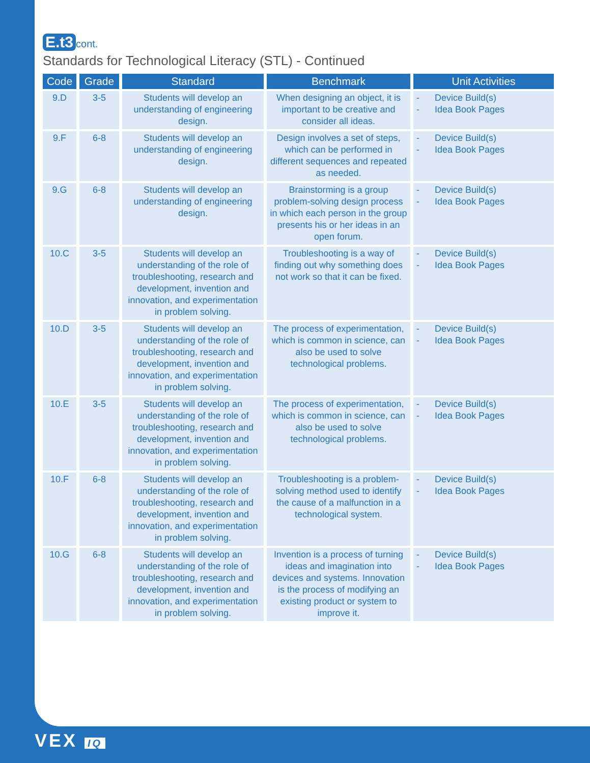E.t3 cont.
Standards for Technological Literacy (STL) - Continued
| Code | Grade | Standard | Benchmark | Unit Activities |
| --- | --- | --- | --- | --- |
| 9.D | 3-5 | Students will develop an understanding of engineering design. | When designing an object, it is important to be creative and consider all ideas. | - Device Build(s) - Idea Book Pages |
| 9.F | 6-8 | Students will develop an understanding of engineering design. | Design involves a set of steps, which can be performed in different sequences and repeated as needed. | - Device Build(s) - Idea Book Pages |
| 9.G | 6-8 | Students will develop an understanding of engineering design. | Brainstorming is a group problem-solving design process in which each person in the group presents his or her ideas in an open forum. | - Device Build(s) - Idea Book Pages |
| 10.C | 3-5 | Students will develop an understanding of the role of troubleshooting, research and development, invention and innovation, and experimentation in problem solving. | Troubleshooting is a way of finding out why something does not work so that it can be fixed. | - Device Build(s) - Idea Book Pages |
| 10.D | 3-5 | Students will develop an understanding of the role of troubleshooting, research and development, invention and innovation, and experimentation in problem solving. | The process of experimentation, which is common in science, can also be used to solve technological problems. | - Device Build(s) - Idea Book Pages |
| 10.E | 3-5 | Students will develop an understanding of the role of troubleshooting, research and development, invention and innovation, and experimentation in problem solving. | The process of experimentation, which is common in science, can also be used to solve technological problems. | - Device Build(s) - Idea Book Pages |
| 10.F | 6-8 | Students will develop an understanding of the role of troubleshooting, research and development, invention and innovation, and experimentation in problem solving. | Troubleshooting is a problem-solving method used to identify the cause of a malfunction in a technological system. | - Device Build(s) - Idea Book Pages |
| 10.G | 6-8 | Students will develop an understanding of the role of troubleshooting, research and development, invention and innovation, and experimentation in problem solving. | Invention is a process of turning ideas and imagination into devices and systems. Innovation is the process of modifying an existing product or system to improve it. | - Device Build(s) - Idea Book Pages |
VEX IQ